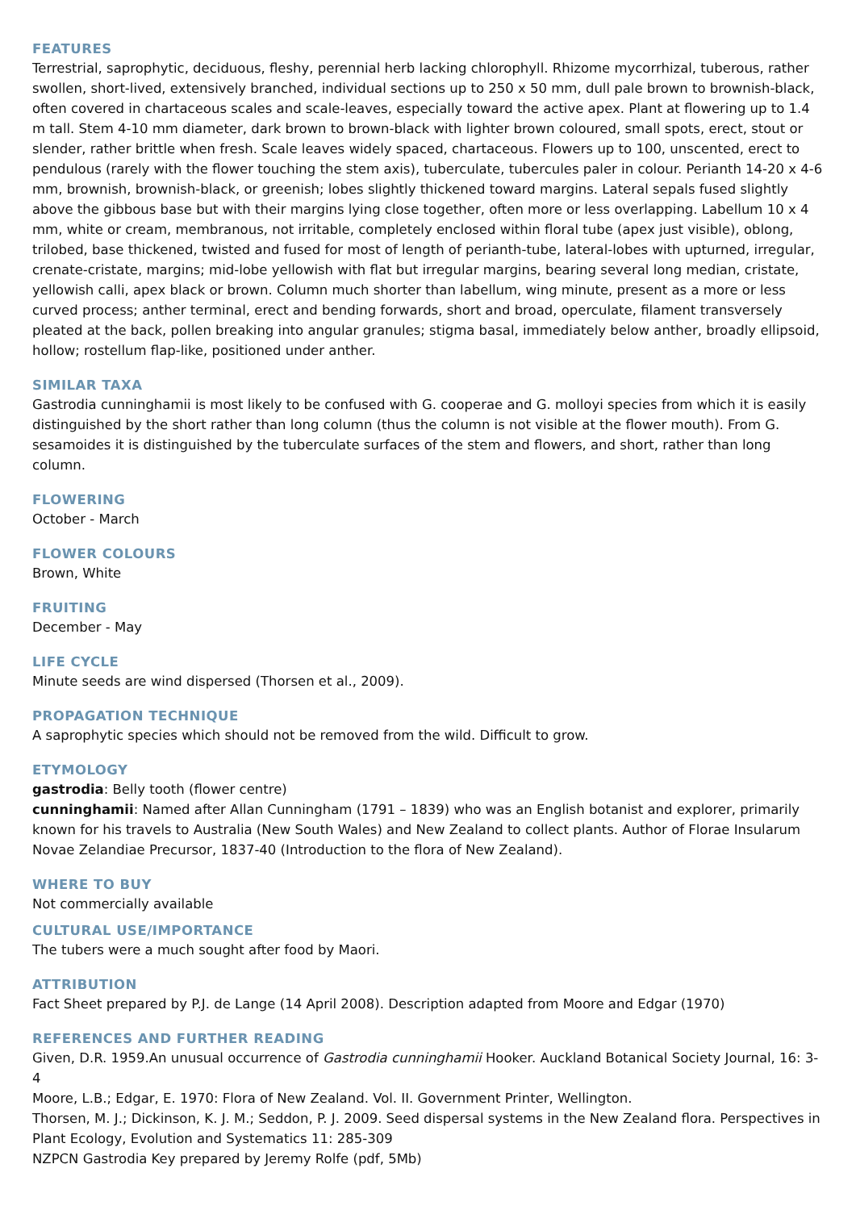FEATURES
Terrestrial, saprophytic, deciduous, fleshy, perennial herb lacking chlorophyll. Rhizome mycorrhizal, tuberous, rather swollen, short-lived, extensively branched, individual sections up to 250 x 50 mm, dull pale brown to brownish-black, often covered in chartaceous scales and scale-leaves, especially toward the active apex. Plant at flowering up to 1.4 m tall. Stem 4-10 mm diameter, dark brown to brown-black with lighter brown coloured, small spots, erect, stout or slender, rather brittle when fresh. Scale leaves widely spaced, chartaceous. Flowers up to 100, unscented, erect to pendulous (rarely with the flower touching the stem axis), tuberculate, tubercules paler in colour. Perianth 14-20 x 4-6 mm, brownish, brownish-black, or greenish; lobes slightly thickened toward margins. Lateral sepals fused slightly above the gibbous base but with their margins lying close together, often more or less overlapping. Labellum 10 x 4 mm, white or cream, membranous, not irritable, completely enclosed within floral tube (apex just visible), oblong, trilobed, base thickened, twisted and fused for most of length of perianth-tube, lateral-lobes with upturned, irregular, crenate-cristate, margins; mid-lobe yellowish with flat but irregular margins, bearing several long median, cristate, yellowish calli, apex black or brown. Column much shorter than labellum, wing minute, present as a more or less curved process; anther terminal, erect and bending forwards, short and broad, operculate, filament transversely pleated at the back, pollen breaking into angular granules; stigma basal, immediately below anther, broadly ellipsoid, hollow; rostellum flap-like, positioned under anther.
SIMILAR TAXA
Gastrodia cunninghamii is most likely to be confused with G. cooperae and G. molloyi species from which it is easily distinguished by the short rather than long column (thus the column is not visible at the flower mouth). From G. sesamoides it is distinguished by the tuberculate surfaces of the stem and flowers, and short, rather than long column.
FLOWERING
October - March
FLOWER COLOURS
Brown, White
FRUITING
December - May
LIFE CYCLE
Minute seeds are wind dispersed (Thorsen et al., 2009).
PROPAGATION TECHNIQUE
A saprophytic species which should not be removed from the wild. Difficult to grow.
ETYMOLOGY
gastrodia: Belly tooth (flower centre)
cunninghamii: Named after Allan Cunningham (1791 – 1839) who was an English botanist and explorer, primarily known for his travels to Australia (New South Wales) and New Zealand to collect plants. Author of Florae Insularum Novae Zelandiae Precursor, 1837-40 (Introduction to the flora of New Zealand).
WHERE TO BUY
Not commercially available
CULTURAL USE/IMPORTANCE
The tubers were a much sought after food by Maori.
ATTRIBUTION
Fact Sheet prepared by P.J. de Lange (14 April 2008). Description adapted from Moore and Edgar (1970)
REFERENCES AND FURTHER READING
Given, D.R. 1959.An unusual occurrence of Gastrodia cunninghamii Hooker. Auckland Botanical Society Journal, 16: 3-4
Moore, L.B.; Edgar, E. 1970: Flora of New Zealand. Vol. II. Government Printer, Wellington.
Thorsen, M. J.; Dickinson, K. J. M.; Seddon, P. J. 2009. Seed dispersal systems in the New Zealand flora. Perspectives in Plant Ecology, Evolution and Systematics 11: 285-309
NZPCN Gastrodia Key prepared by Jeremy Rolfe (pdf, 5Mb)